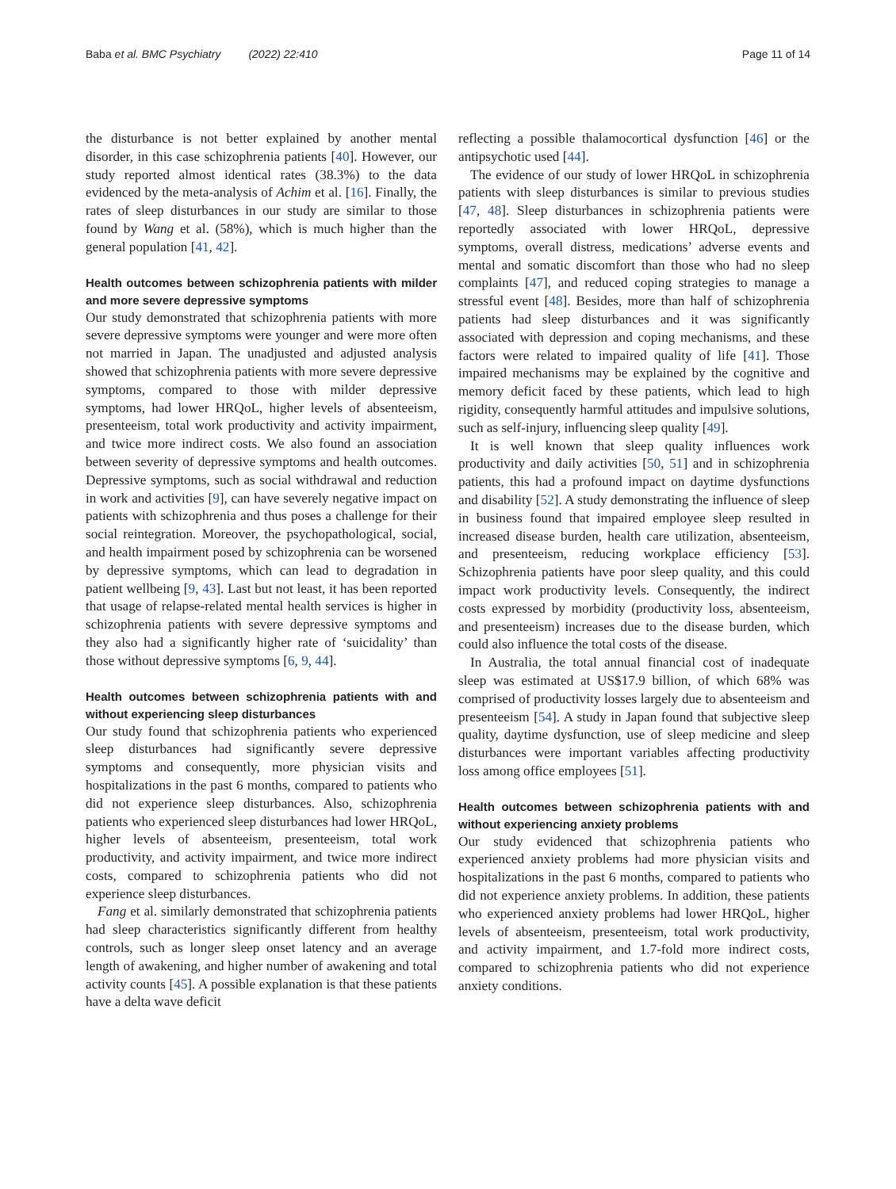Baba et al. BMC Psychiatry (2022) 22:410 Page 11 of 14
the disturbance is not better explained by another mental disorder, in this case schizophrenia patients [40]. However, our study reported almost identical rates (38.3%) to the data evidenced by the meta-analysis of Achim et al. [16]. Finally, the rates of sleep disturbances in our study are similar to those found by Wang et al. (58%), which is much higher than the general population [41, 42].
Health outcomes between schizophrenia patients with milder and more severe depressive symptoms
Our study demonstrated that schizophrenia patients with more severe depressive symptoms were younger and were more often not married in Japan. The unadjusted and adjusted analysis showed that schizophrenia patients with more severe depressive symptoms, compared to those with milder depressive symptoms, had lower HRQoL, higher levels of absenteeism, presenteeism, total work productivity and activity impairment, and twice more indirect costs. We also found an association between severity of depressive symptoms and health outcomes. Depressive symptoms, such as social withdrawal and reduction in work and activities [9], can have severely negative impact on patients with schizophrenia and thus poses a challenge for their social reintegration. Moreover, the psychopathological, social, and health impairment posed by schizophrenia can be worsened by depressive symptoms, which can lead to degradation in patient wellbeing [9, 43]. Last but not least, it has been reported that usage of relapse-related mental health services is higher in schizophrenia patients with severe depressive symptoms and they also had a significantly higher rate of ‘suicidality’ than those without depressive symptoms [6, 9, 44].
Health outcomes between schizophrenia patients with and without experiencing sleep disturbances
Our study found that schizophrenia patients who experienced sleep disturbances had significantly severe depressive symptoms and consequently, more physician visits and hospitalizations in the past 6 months, compared to patients who did not experience sleep disturbances. Also, schizophrenia patients who experienced sleep disturbances had lower HRQoL, higher levels of absenteeism, presenteeism, total work productivity, and activity impairment, and twice more indirect costs, compared to schizophrenia patients who did not experience sleep disturbances.
Fang et al. similarly demonstrated that schizophrenia patients had sleep characteristics significantly different from healthy controls, such as longer sleep onset latency and an average length of awakening, and higher number of awakening and total activity counts [45]. A possible explanation is that these patients have a delta wave deficit
reflecting a possible thalamocortical dysfunction [46] or the antipsychotic used [44].
The evidence of our study of lower HRQoL in schizophrenia patients with sleep disturbances is similar to previous studies [47, 48]. Sleep disturbances in schizophrenia patients were reportedly associated with lower HRQoL, depressive symptoms, overall distress, medications’ adverse events and mental and somatic discomfort than those who had no sleep complaints [47], and reduced coping strategies to manage a stressful event [48]. Besides, more than half of schizophrenia patients had sleep disturbances and it was significantly associated with depression and coping mechanisms, and these factors were related to impaired quality of life [41]. Those impaired mechanisms may be explained by the cognitive and memory deficit faced by these patients, which lead to high rigidity, consequently harmful attitudes and impulsive solutions, such as self-injury, influencing sleep quality [49].
It is well known that sleep quality influences work productivity and daily activities [50, 51] and in schizophrenia patients, this had a profound impact on daytime dysfunctions and disability [52]. A study demonstrating the influence of sleep in business found that impaired employee sleep resulted in increased disease burden, health care utilization, absenteeism, and presenteeism, reducing workplace efficiency [53]. Schizophrenia patients have poor sleep quality, and this could impact work productivity levels. Consequently, the indirect costs expressed by morbidity (productivity loss, absenteeism, and presenteeism) increases due to the disease burden, which could also influence the total costs of the disease.
In Australia, the total annual financial cost of inadequate sleep was estimated at US$17.9 billion, of which 68% was comprised of productivity losses largely due to absenteeism and presenteeism [54]. A study in Japan found that subjective sleep quality, daytime dysfunction, use of sleep medicine and sleep disturbances were important variables affecting productivity loss among office employees [51].
Health outcomes between schizophrenia patients with and without experiencing anxiety problems
Our study evidenced that schizophrenia patients who experienced anxiety problems had more physician visits and hospitalizations in the past 6 months, compared to patients who did not experience anxiety problems. In addition, these patients who experienced anxiety problems had lower HRQoL, higher levels of absenteeism, presenteeism, total work productivity, and activity impairment, and 1.7-fold more indirect costs, compared to schizophrenia patients who did not experience anxiety conditions.